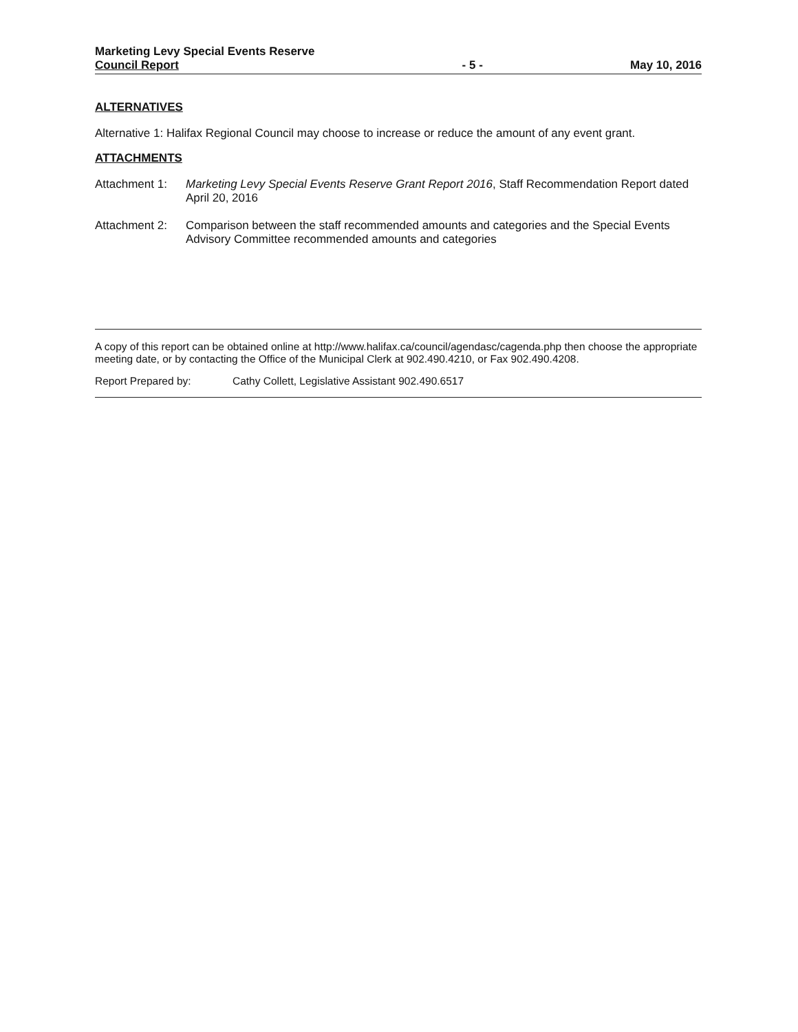Marketing Levy Special Events Reserve
Council Report
- 5 -
May 10, 2016
ALTERNATIVES
Alternative 1: Halifax Regional Council may choose to increase or reduce the amount of any event grant.
ATTACHMENTS
Attachment 1:
Marketing Levy Special Events Reserve Grant Report 2016, Staff Recommendation Report dated April 20, 2016
Attachment 2:
Comparison between the staff recommended amounts and categories and the Special Events Advisory Committee recommended amounts and categories
A copy of this report can be obtained online at http://www.halifax.ca/council/agendasc/cagenda.php then choose the appropriate meeting date, or by contacting the Office of the Municipal Clerk at 902.490.4210, or Fax 902.490.4208.
Report Prepared by: Cathy Collett, Legislative Assistant 902.490.6517